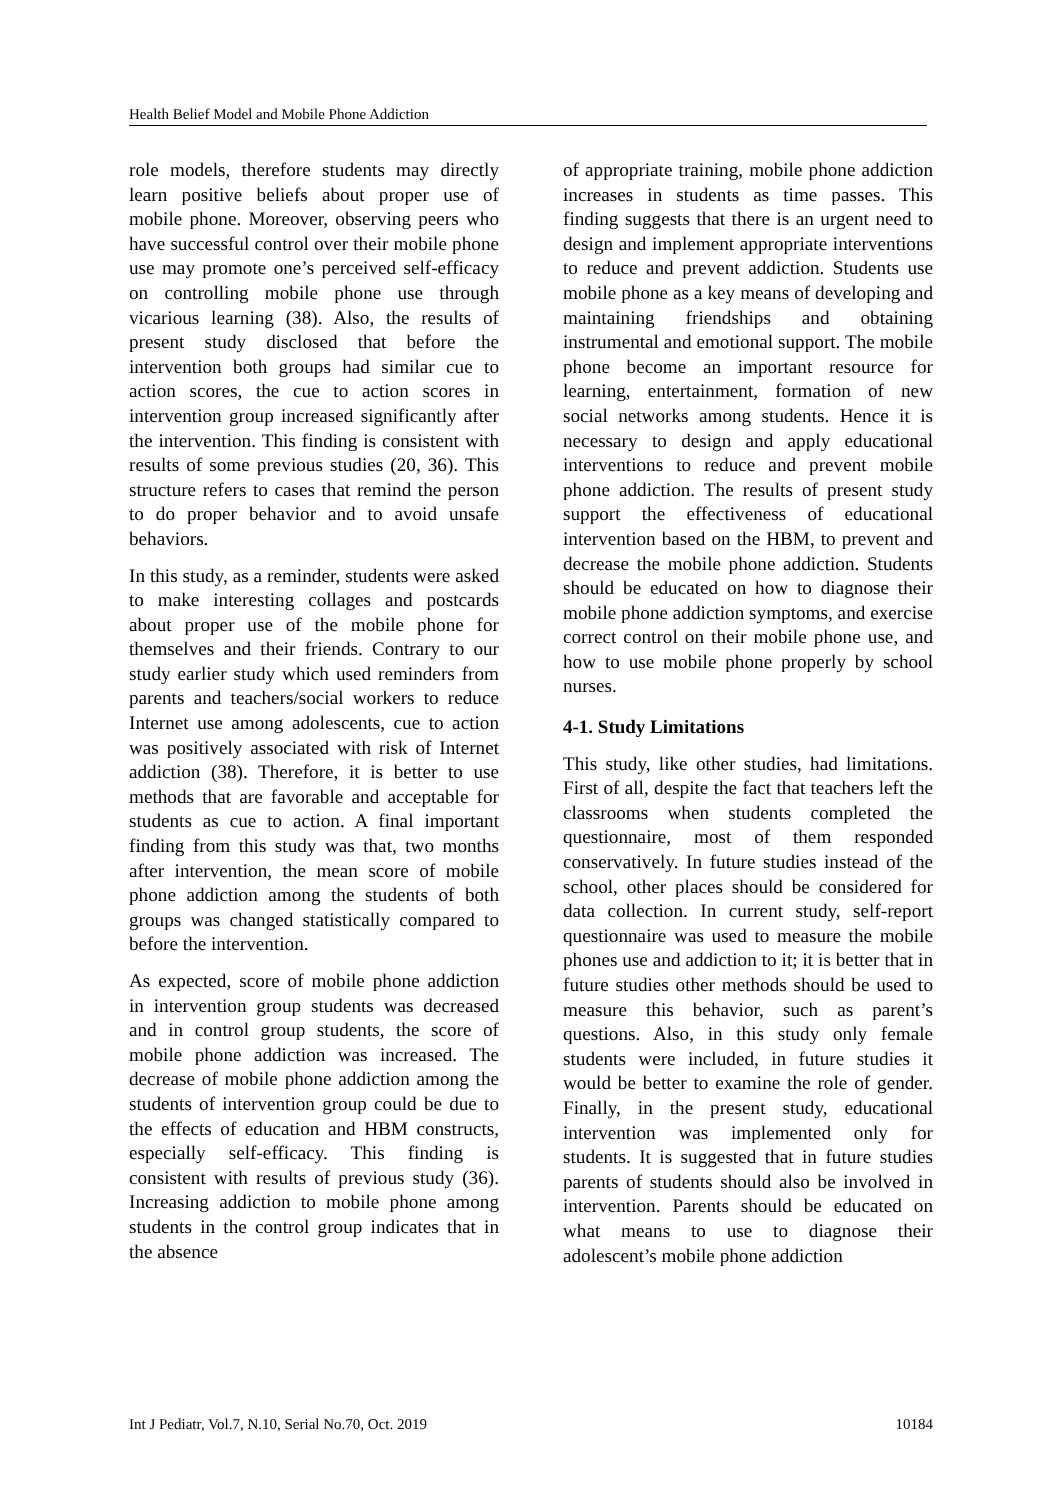Health Belief Model and Mobile Phone Addiction
role models, therefore students may directly learn positive beliefs about proper use of mobile phone. Moreover, observing peers who have successful control over their mobile phone use may promote one’s perceived self-efficacy on controlling mobile phone use through vicarious learning (38). Also, the results of present study disclosed that before the intervention both groups had similar cue to action scores, the cue to action scores in intervention group increased significantly after the intervention. This finding is consistent with results of some previous studies (20, 36). This structure refers to cases that remind the person to do proper behavior and to avoid unsafe behaviors.
In this study, as a reminder, students were asked to make interesting collages and postcards about proper use of the mobile phone for themselves and their friends. Contrary to our study earlier study which used reminders from parents and teachers/social workers to reduce Internet use among adolescents, cue to action was positively associated with risk of Internet addiction (38). Therefore, it is better to use methods that are favorable and acceptable for students as cue to action. A final important finding from this study was that, two months after intervention, the mean score of mobile phone addiction among the students of both groups was changed statistically compared to before the intervention.
As expected, score of mobile phone addiction in intervention group students was decreased and in control group students, the score of mobile phone addiction was increased. The decrease of mobile phone addiction among the students of intervention group could be due to the effects of education and HBM constructs, especially self-efficacy. This finding is consistent with results of previous study (36). Increasing addiction to mobile phone among students in the control group indicates that in the absence
of appropriate training, mobile phone addiction increases in students as time passes. This finding suggests that there is an urgent need to design and implement appropriate interventions to reduce and prevent addiction. Students use mobile phone as a key means of developing and maintaining friendships and obtaining instrumental and emotional support. The mobile phone become an important resource for learning, entertainment, formation of new social networks among students. Hence it is necessary to design and apply educational interventions to reduce and prevent mobile phone addiction. The results of present study support the effectiveness of educational intervention based on the HBM, to prevent and decrease the mobile phone addiction. Students should be educated on how to diagnose their mobile phone addiction symptoms, and exercise correct control on their mobile phone use, and how to use mobile phone properly by school nurses.
4-1. Study Limitations
This study, like other studies, had limitations. First of all, despite the fact that teachers left the classrooms when students completed the questionnaire, most of them responded conservatively. In future studies instead of the school, other places should be considered for data collection. In current study, self-report questionnaire was used to measure the mobile phones use and addiction to it; it is better that in future studies other methods should be used to measure this behavior, such as parent’s questions. Also, in this study only female students were included, in future studies it would be better to examine the role of gender. Finally, in the present study, educational intervention was implemented only for students. It is suggested that in future studies parents of students should also be involved in intervention. Parents should be educated on what means to use to diagnose their adolescent’s mobile phone addiction
Int J Pediatr, Vol.7, N.10, Serial No.70, Oct. 2019 10184